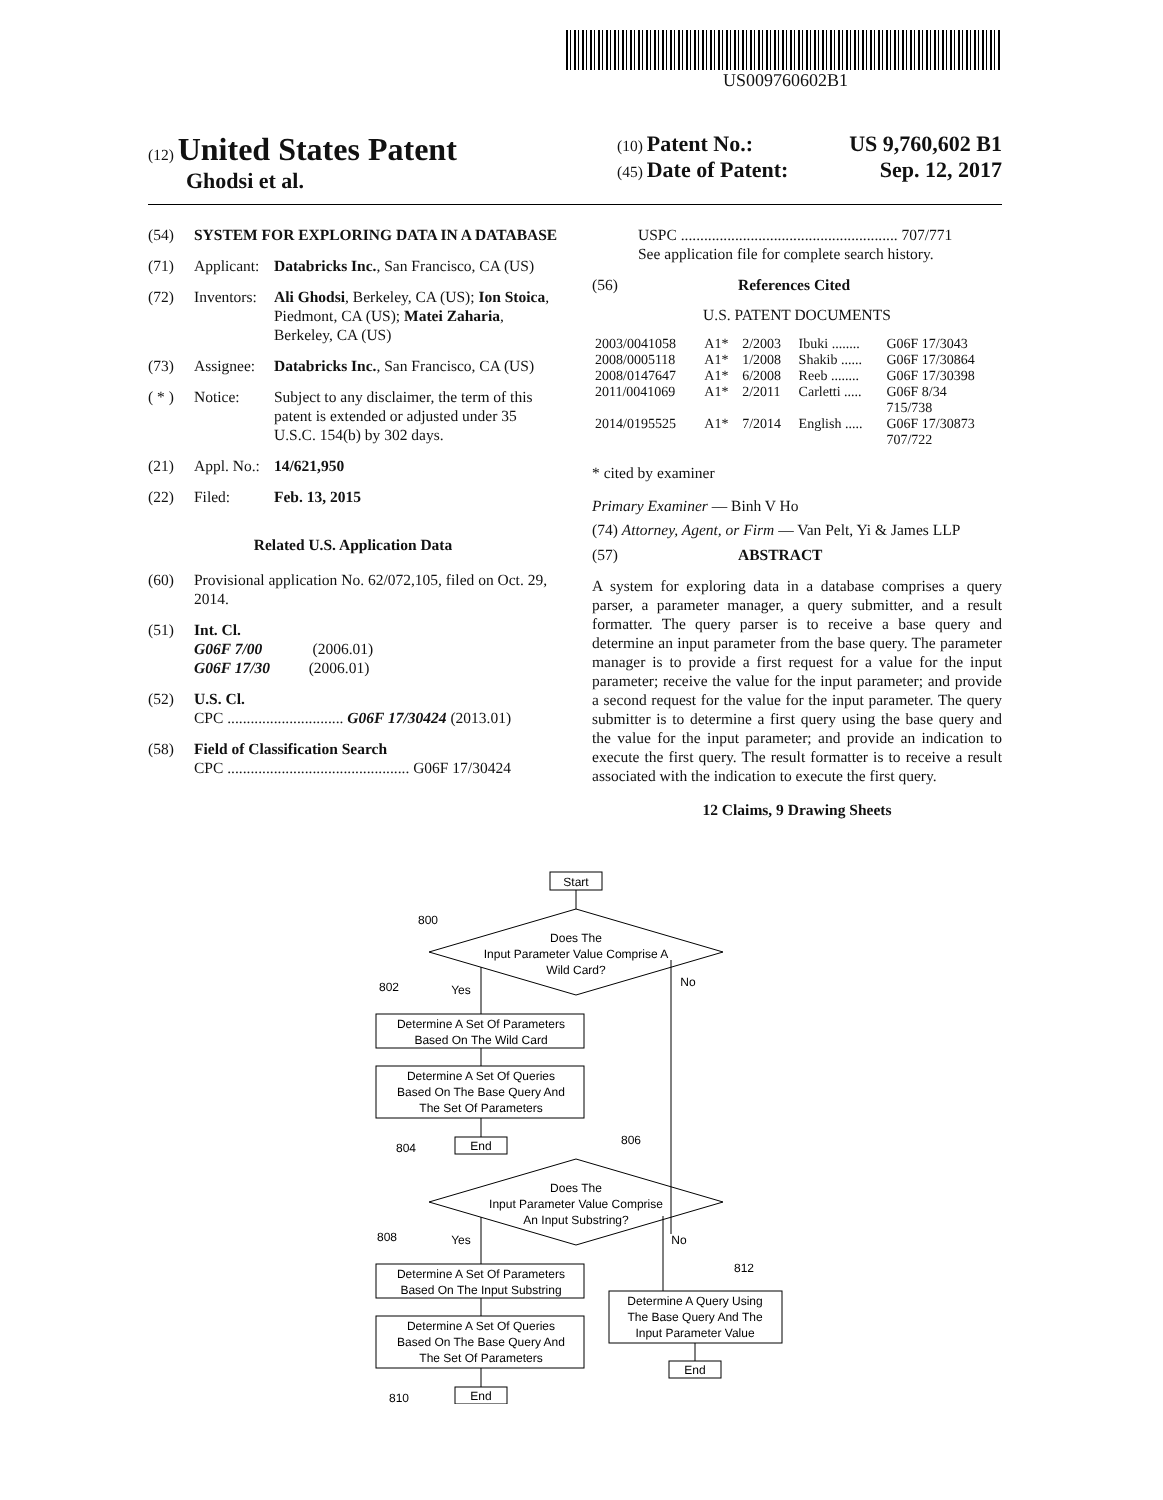US009760602B1
(12) United States Patent
Ghodsi et al.
(10) Patent No.: US 9,760,602 B1
(45) Date of Patent: Sep. 12, 2017
(54) SYSTEM FOR EXPLORING DATA IN A DATABASE
(71) Applicant: Databricks Inc., San Francisco, CA (US)
(72) Inventors: Ali Ghodsi, Berkeley, CA (US); Ion Stoica, Piedmont, CA (US); Matei Zaharia, Berkeley, CA (US)
(73) Assignee: Databricks Inc., San Francisco, CA (US)
( * ) Notice: Subject to any disclaimer, the term of this patent is extended or adjusted under 35 U.S.C. 154(b) by 302 days.
(21) Appl. No.: 14/621,950
(22) Filed: Feb. 13, 2015
Related U.S. Application Data
(60) Provisional application No. 62/072,105, filed on Oct. 29, 2014.
(51) Int. Cl.
G06F 7/00 (2006.01)
G06F 17/30 (2006.01)
(52) U.S. Cl.
CPC .............................. G06F 17/30424 (2013.01)
(58) Field of Classification Search
CPC ............................................... G06F 17/30424
USPC ........................................................ 707/771
See application file for complete search history.
(56) References Cited
U.S. PATENT DOCUMENTS
| 2003/0041058 | A1* | 2/2003 | Ibuki ........ | G06F 17/3043 |
| 2008/0005118 | A1* | 1/2008 | Shakib ...... | G06F 17/30864 |
| 2008/0147647 | A1* | 6/2008 | Reeb ........ | G06F 17/30398 |
| 2011/0041069 | A1* | 2/2011 | Carletti ..... | G06F 8/34 715/738 |
| 2014/0195525 | A1* | 7/2014 | English ..... | G06F 17/30873 707/722 |
* cited by examiner
Primary Examiner — Binh V Ho
(74) Attorney, Agent, or Firm — Van Pelt, Yi & James LLP
(57) ABSTRACT
A system for exploring data in a database comprises a query parser, a parameter manager, a query submitter, and a result formatter. The query parser is to receive a base query and determine an input parameter from the base query. The parameter manager is to provide a first request for a value for the input parameter; receive the value for the input parameter; and provide a second request for the value for the input parameter. The query submitter is to determine a first query using the base query and the value for the input parameter; and provide an indication to execute the first query. The result formatter is to receive a result associated with the indication to execute the first query.
12 Claims, 9 Drawing Sheets
Start
800
Does The
Input Parameter Value Comprise A
Wild Card?
Yes
No
802
Determine A Set Of Parameters
Based On The Wild Card
Determine A Set Of Queries
Based On The Base Query And
The Set Of Parameters
804
End
806
Does The
Input Parameter Value Comprise
An Input Substring?
Yes
No
808
Determine A Set Of Parameters
Based On The Input Substring
Determine A Set Of Queries
Based On The Base Query And
The Set Of Parameters
810
End
812
Determine A Query Using
The Base Query And The
Input Parameter Value
End